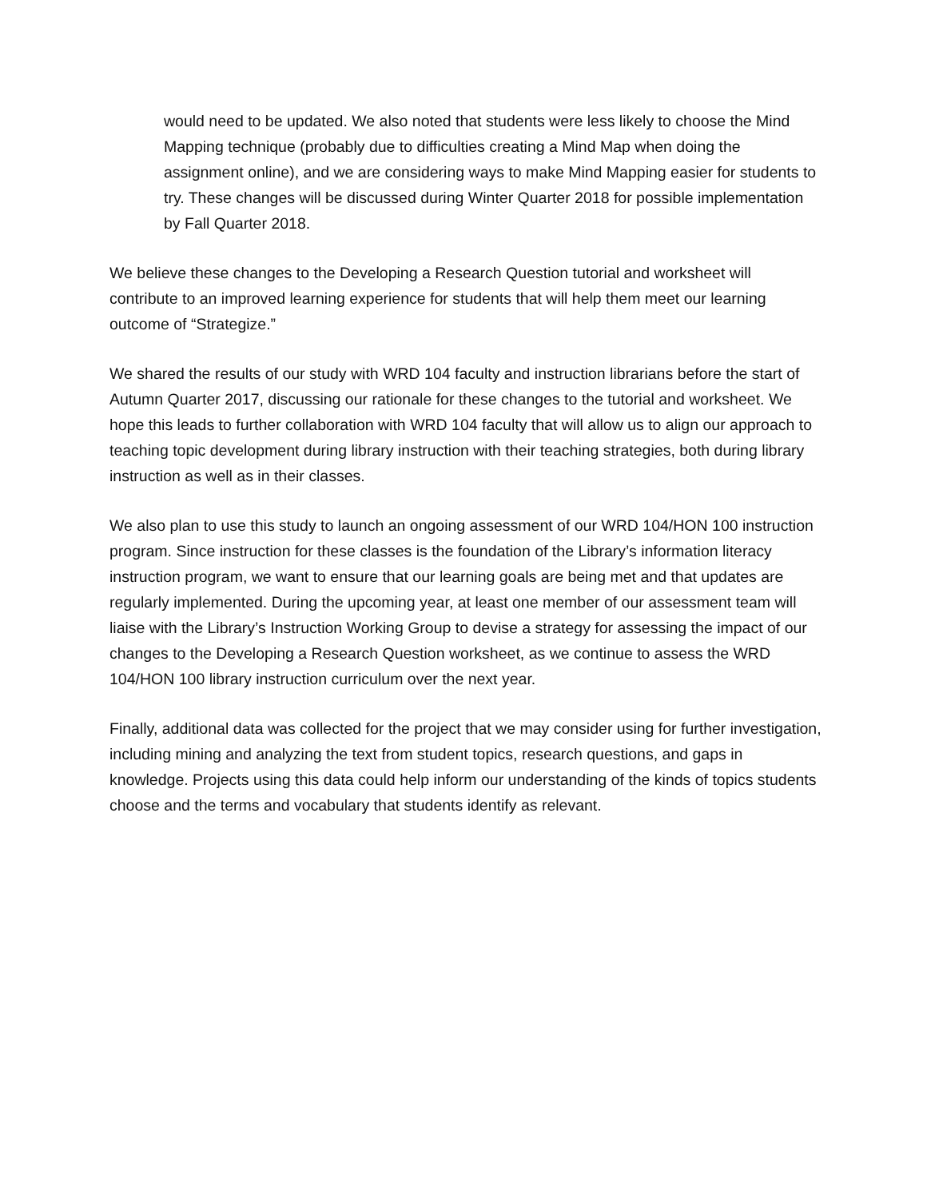would need to be updated. We also noted that students were less likely to choose the Mind Mapping technique (probably due to difficulties creating a Mind Map when doing the assignment online), and we are considering ways to make Mind Mapping easier for students to try. These changes will be discussed during Winter Quarter 2018 for possible implementation by Fall Quarter 2018.
We believe these changes to the Developing a Research Question tutorial and worksheet will contribute to an improved learning experience for students that will help them meet our learning outcome of “Strategize.”
We shared the results of our study with WRD 104 faculty and instruction librarians before the start of Autumn Quarter 2017, discussing our rationale for these changes to the tutorial and worksheet. We hope this leads to further collaboration with WRD 104 faculty that will allow us to align our approach to teaching topic development during library instruction with their teaching strategies, both during library instruction as well as in their classes.
We also plan to use this study to launch an ongoing assessment of our WRD 104/HON 100 instruction program. Since instruction for these classes is the foundation of the Library’s information literacy instruction program, we want to ensure that our learning goals are being met and that updates are regularly implemented. During the upcoming year, at least one member of our assessment team will liaise with the Library’s Instruction Working Group to devise a strategy for assessing the impact of our changes to the Developing a Research Question worksheet, as we continue to assess the WRD 104/HON 100 library instruction curriculum over the next year.
Finally, additional data was collected for the project that we may consider using for further investigation, including mining and analyzing the text from student topics, research questions, and gaps in knowledge. Projects using this data could help inform our understanding of the kinds of topics students choose and the terms and vocabulary that students identify as relevant.